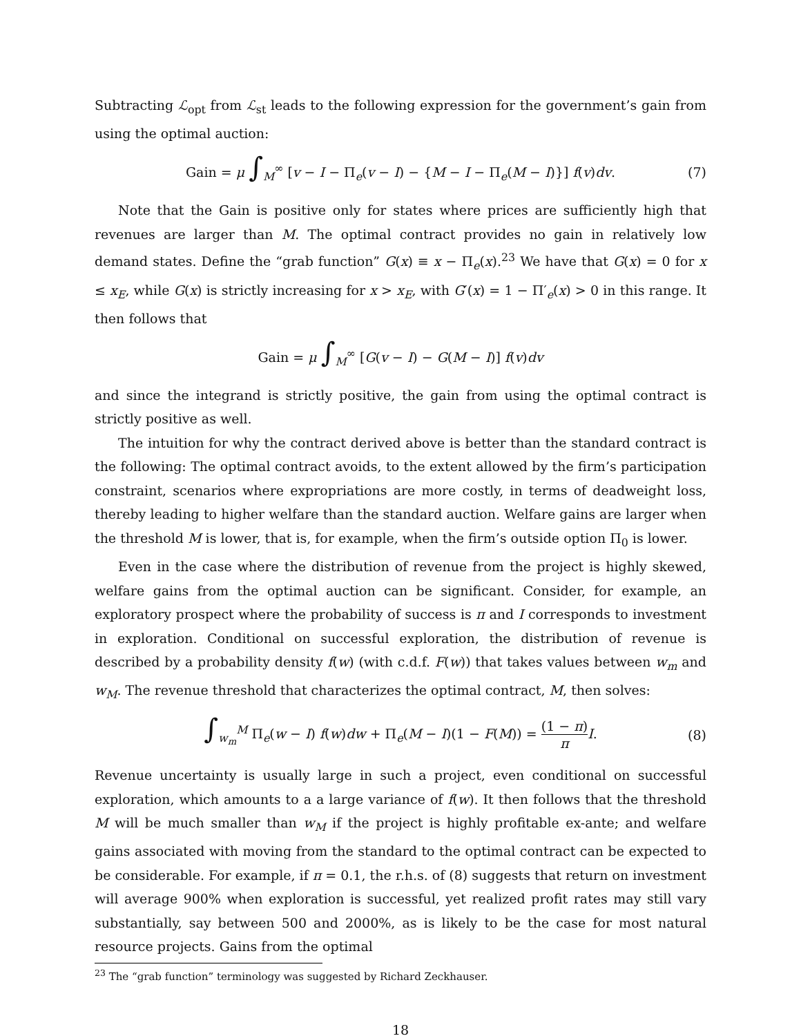Subtracting ℒ<sub>opt</sub> from ℒ<sub>st</sub> leads to the following expression for the government’s gain from using the optimal auction:
Gain = μ ∫<sub>M</sub><sup>∞</sup> [v − I − Π<sub>e</sub>(v − I) − {M − I − Π<sub>e</sub>(M − I)}] f(v)dv. (7)
Note that the Gain is positive only for states where prices are sufficiently high that revenues are larger than M. The optimal contract provides no gain in relatively low demand states. Define the “grab function” G(x) ≡ x − Π<sub>e</sub>(x).<sup>23</sup> We have that G(x) = 0 for x ≤ x<sub>E</sub>, while G(x) is strictly increasing for x > x<sub>E</sub>, with G′(x) = 1 − Π′<sub>e</sub>(x) > 0 in this range. It then follows that
Gain = μ ∫<sub>M</sub><sup>∞</sup> [G(v − I) − G(M − I)] f(v)dv
and since the integrand is strictly positive, the gain from using the optimal contract is strictly positive as well.
The intuition for why the contract derived above is better than the standard contract is the following: The optimal contract avoids, to the extent allowed by the firm’s participation constraint, scenarios where expropriations are more costly, in terms of deadweight loss, thereby leading to higher welfare than the standard auction. Welfare gains are larger when the threshold M is lower, that is, for example, when the firm’s outside option Π<sub>0</sub> is lower.
Even in the case where the distribution of revenue from the project is highly skewed, welfare gains from the optimal auction can be significant. Consider, for example, an exploratory prospect where the probability of success is π and I corresponds to investment in exploration. Conditional on successful exploration, the distribution of revenue is described by a probability density f(w) (with c.d.f. F(w)) that takes values between w<sub>m</sub> and w<sub>M</sub>. The revenue threshold that characterizes the optimal contract, M, then solves:
∫<sub>w<sub>m</sub></sub><sup>M</sup> Π<sub>e</sub>(w − I) f(w)dw + Π<sub>e</sub>(M − I)(1 − F(M)) = (1 − π) π I. (8)
Revenue uncertainty is usually large in such a project, even conditional on successful exploration, which amounts to a a large variance of f(w). It then follows that the threshold M will be much smaller than w<sub>M</sub> if the project is highly profitable ex-ante; and welfare gains associated with moving from the standard to the optimal contract can be expected to be considerable. For example, if π = 0.1, the r.h.s. of (8) suggests that return on investment will average 900% when exploration is successful, yet realized profit rates may still vary substantially, say between 500 and 2000%, as is likely to be the case for most natural resource projects. Gains from the optimal
<sup>23</sup> The “grab function” terminology was suggested by Richard Zeckhauser.
18